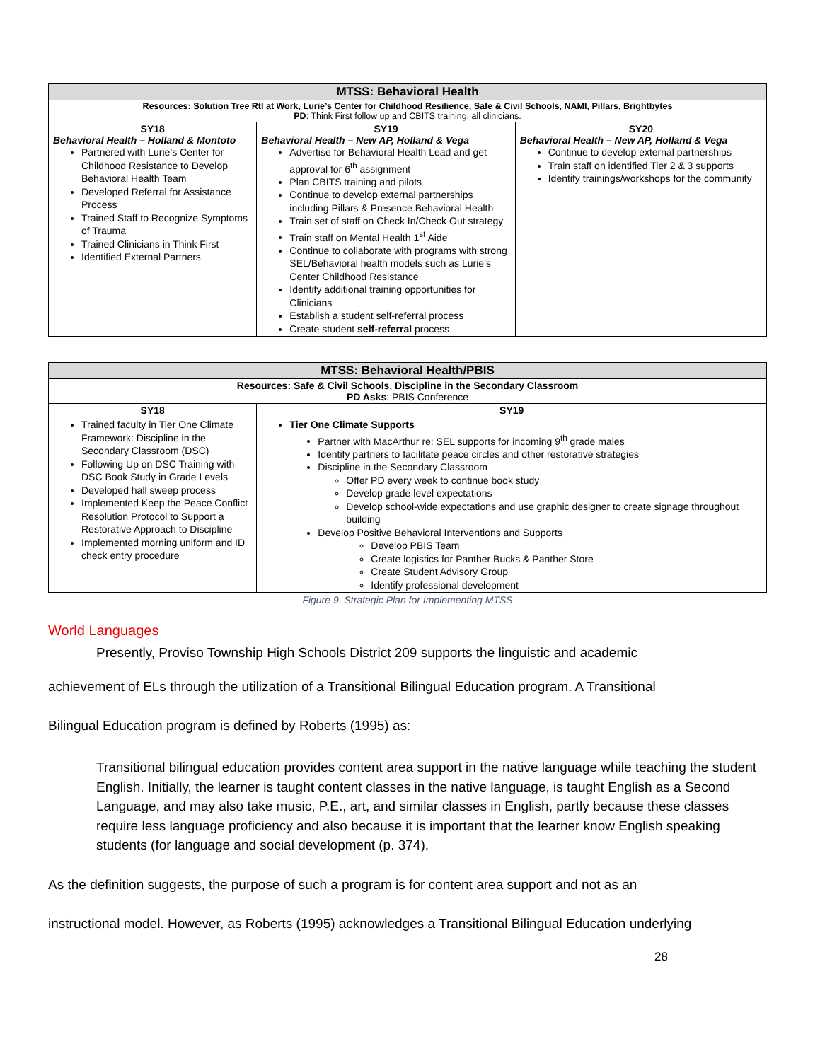| MTSS: Behavioral Health | | |
| Resources: Solution Tree RtI at Work, Lurie’s Center for Childhood Resilience, Safe & Civil Schools, NAMI, Pillars, Brightbytes PD : Think First follow up and CBITS training, all clinicians. | | |
| SY18 Behavioral Health – Holland & Montoto Partnered with Lurie’s Center for Childhood Resistance to Develop Behavioral Health Team Developed Referral for Assistance Process Trained Staff to Recognize Symptoms of Trauma Trained Clinicians in Think First Identified External Partners | SY19 Behavioral Health – New AP, Holland & Vega Advertise for Behavioral Health Lead and get approval for 6<sup>th</sup> assignment Plan CBITS training and pilots Continue to develop external partnerships including Pillars & Presence Behavioral Health Train set of staff on Check In/Check Out strategy Train staff on Mental Health 1<sup>st</sup> Aide Continue to collaborate with programs with strong SEL/Behavioral health models such as Lurie’s Center Childhood Resistance Identify additional training opportunities for Clinicians Establish a student self-referral process Create student self-referral process | SY20 Behavioral Health – New AP, Holland & Vega Continue to develop external partnerships Train staff on identified Tier 2 & 3 supports Identify trainings/workshops for the community |
| MTSS: Behavioral Health/PBIS | |
| Resources: Safe & Civil Schools, Discipline in the Secondary Classroom PD Asks : PBIS Conference | |
| SY18 | SY19 |
| Trained faculty in Tier One Climate Framework: Discipline in the Secondary Classroom (DSC) Following Up on DSC Training with DSC Book Study in Grade Levels Developed hall sweep process Implemented Keep the Peace Conflict Resolution Protocol to Support a Restorative Approach to Discipline Implemented morning uniform and ID check entry procedure | Tier One Climate Supports Partner with MacArthur re: SEL supports for incoming 9<sup>th</sup> grade males Identify partners to facilitate peace circles and other restorative strategies Discipline in the Secondary Classroom Offer PD every week to continue book study Develop grade level expectations Develop school-wide expectations and use graphic designer to create signage throughout building Develop Positive Behavioral Interventions and Supports Develop PBIS Team Create logistics for Panther Bucks & Panther Store Create Student Advisory Group Identify professional development |
Figure 9. Strategic Plan for Implementing MTSS
World Languages
Presently, Proviso Township High Schools District 209 supports the linguistic and academic
achievement of ELs through the utilization of a Transitional Bilingual Education program. A Transitional
Bilingual Education program is defined by Roberts (1995) as:
Transitional bilingual education provides content area support in the native language while teaching the student English. Initially, the learner is taught content classes in the native language, is taught English as a Second Language, and may also take music, P.E., art, and similar classes in English, partly because these classes require less language proficiency and also because it is important that the learner know English speaking students (for language and social development (p. 374).
As the definition suggests, the purpose of such a program is for content area support and not as an
instructional model. However, as Roberts (1995) acknowledges a Transitional Bilingual Education underlying
28